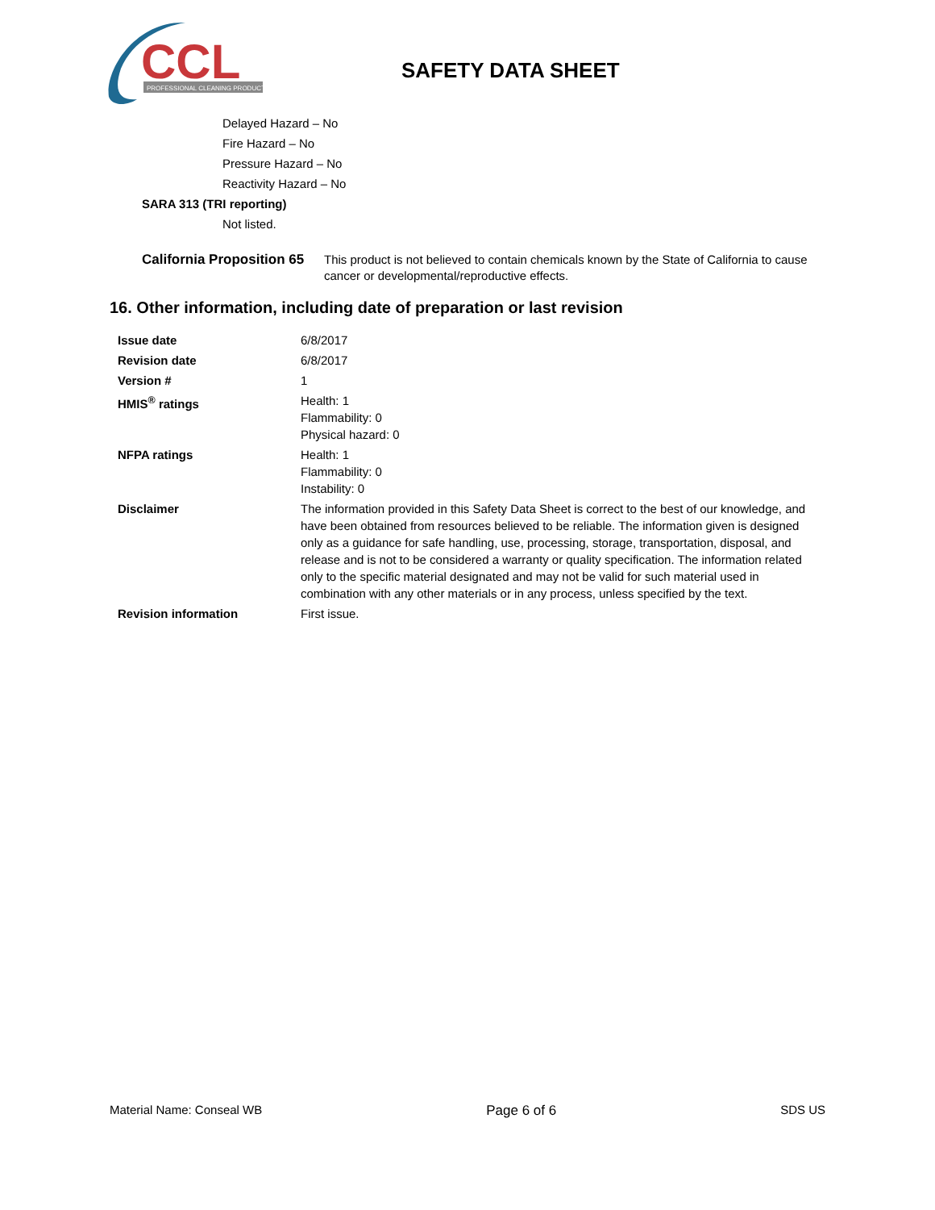CCL
PROFESSIONAL CLEANING PRODUCTS
SAFETY DATA SHEET
Delayed Hazard – No
Fire Hazard – No
Pressure Hazard – No
Reactivity Hazard – No
SARA 313 (TRI reporting)
Not listed.
California Proposition 65
This product is not believed to contain chemicals known by the State of California to cause cancer or developmental/reproductive effects.
16. Other information, including date of preparation or last revision
| Issue date | 6/8/2017 |
| Revision date | 6/8/2017 |
| Version # | 1 |
| HMIS<sup>®</sup> ratings | Health: 1 Flammability: 0 Physical hazard: 0 |
| NFPA ratings | Health: 1 Flammability: 0 Instability: 0 |
| Disclaimer | The information provided in this Safety Data Sheet is correct to the best of our knowledge, and have been obtained from resources believed to be reliable. The information given is designed only as a guidance for safe handling, use, processing, storage, transportation, disposal, and release and is not to be considered a warranty or quality specification. The information related only to the specific material designated and may not be valid for such material used in combination with any other materials or in any process, unless specified by the text. |
| Revision information | First issue. |
Material Name: Conseal WB Page 6 of 6 SDS US